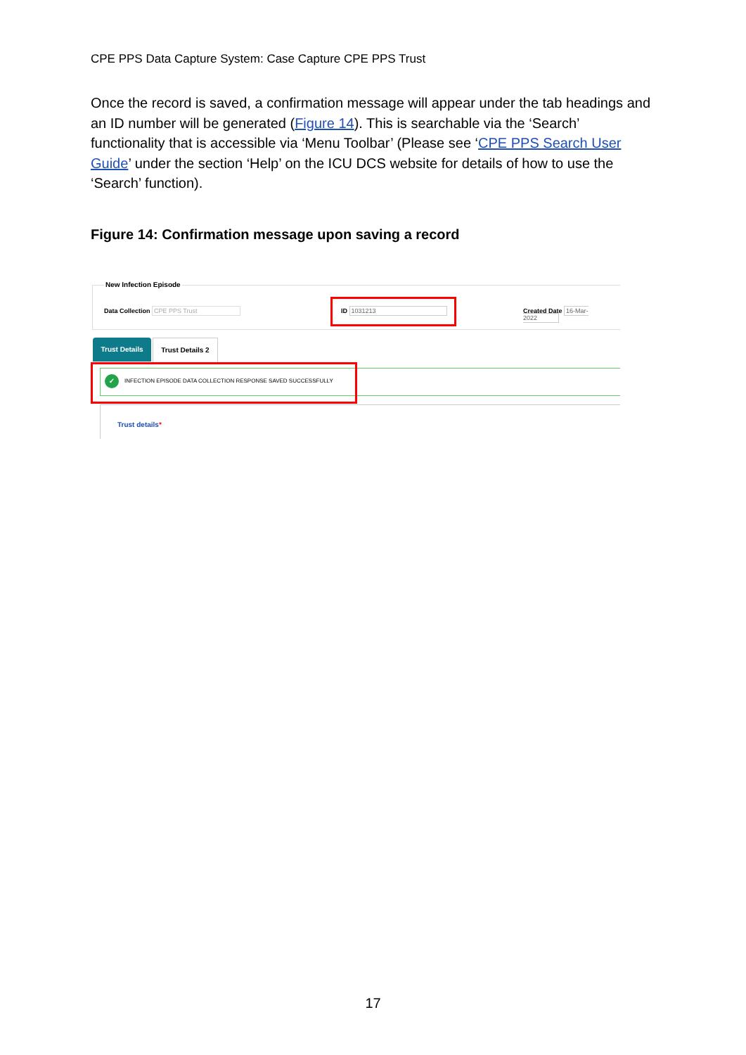CPE PPS Data Capture System: Case Capture CPE PPS Trust
Once the record is saved, a confirmation message will appear under the tab headings and an ID number will be generated (Figure 14). This is searchable via the ‘Search’ functionality that is accessible via ‘Menu Toolbar’ (Please see ‘CPE PPS Search User Guide’ under the section ‘Help’ on the ICU DCS website for details of how to use the ‘Search’ function).
Figure 14: Confirmation message upon saving a record
New Infection Episode
Data Collection CPE PPS Trust ID 1031213 Created Date 16-Mar-2022
Trust Details Trust Details 2
✓
INFECTION EPISODE DATA COLLECTION RESPONSE SAVED SUCCESSFULLY
Trust details*
17